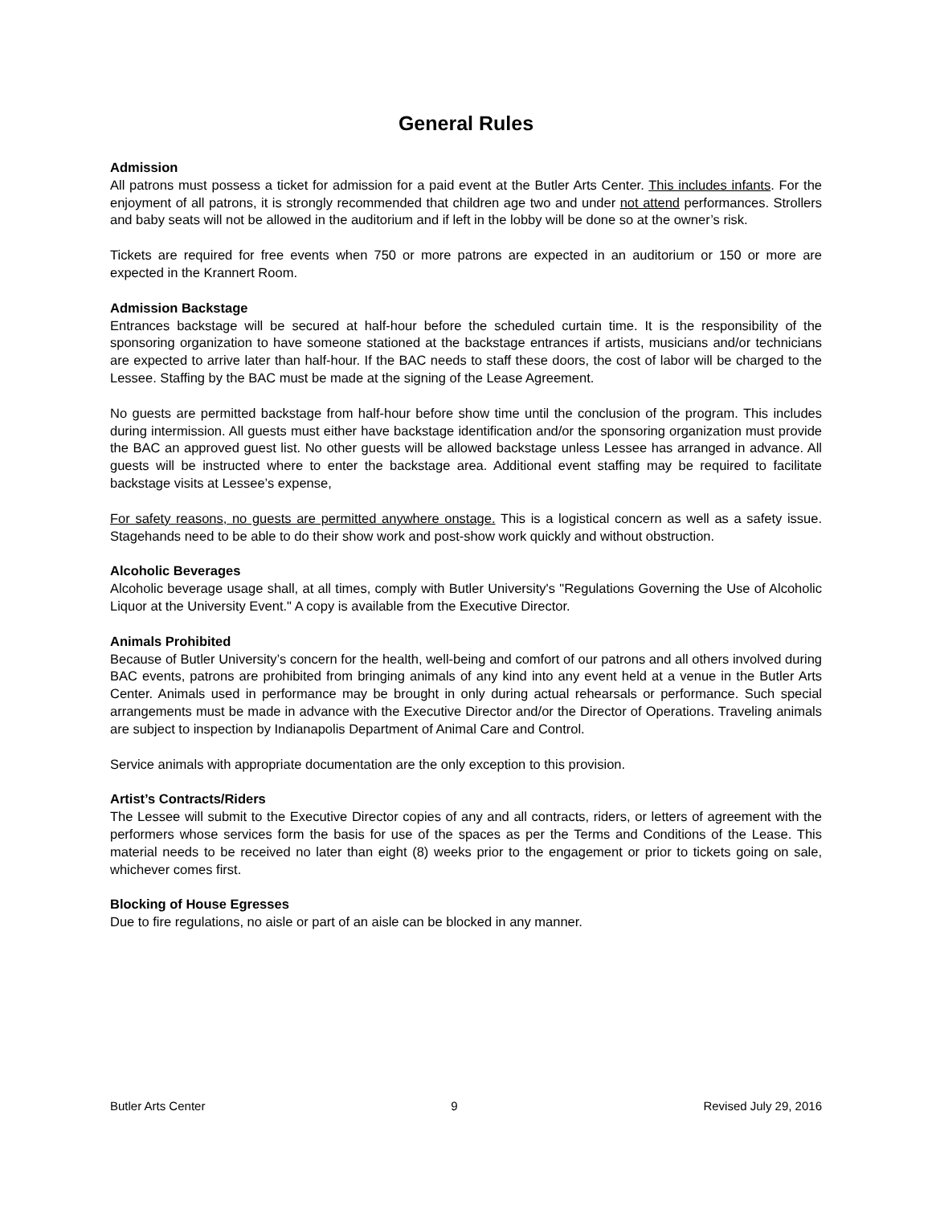General Rules
Admission
All patrons must possess a ticket for admission for a paid event at the Butler Arts Center. This includes infants. For the enjoyment of all patrons, it is strongly recommended that children age two and under not attend performances. Strollers and baby seats will not be allowed in the auditorium and if left in the lobby will be done so at the owner’s risk.
Tickets are required for free events when 750 or more patrons are expected in an auditorium or 150 or more are expected in the Krannert Room.
Admission Backstage
Entrances backstage will be secured at half-hour before the scheduled curtain time. It is the responsibility of the sponsoring organization to have someone stationed at the backstage entrances if artists, musicians and/or technicians are expected to arrive later than half-hour. If the BAC needs to staff these doors, the cost of labor will be charged to the Lessee. Staffing by the BAC must be made at the signing of the Lease Agreement.
No guests are permitted backstage from half-hour before show time until the conclusion of the program. This includes during intermission. All guests must either have backstage identification and/or the sponsoring organization must provide the BAC an approved guest list. No other guests will be allowed backstage unless Lessee has arranged in advance. All guests will be instructed where to enter the backstage area. Additional event staffing may be required to facilitate backstage visits at Lessee’s expense,
For safety reasons, no guests are permitted anywhere onstage. This is a logistical concern as well as a safety issue. Stagehands need to be able to do their show work and post-show work quickly and without obstruction.
Alcoholic Beverages
Alcoholic beverage usage shall, at all times, comply with Butler University's "Regulations Governing the Use of Alcoholic Liquor at the University Event." A copy is available from the Executive Director.
Animals Prohibited
Because of Butler University’s concern for the health, well-being and comfort of our patrons and all others involved during BAC events, patrons are prohibited from bringing animals of any kind into any event held at a venue in the Butler Arts Center. Animals used in performance may be brought in only during actual rehearsals or performance. Such special arrangements must be made in advance with the Executive Director and/or the Director of Operations. Traveling animals are subject to inspection by Indianapolis Department of Animal Care and Control.
Service animals with appropriate documentation are the only exception to this provision.
Artist’s Contracts/Riders
The Lessee will submit to the Executive Director copies of any and all contracts, riders, or letters of agreement with the performers whose services form the basis for use of the spaces as per the Terms and Conditions of the Lease. This material needs to be received no later than eight (8) weeks prior to the engagement or prior to tickets going on sale, whichever comes first.
Blocking of House Egresses
Due to fire regulations, no aisle or part of an aisle can be blocked in any manner.
Butler Arts Center 9 Revised July 29, 2016